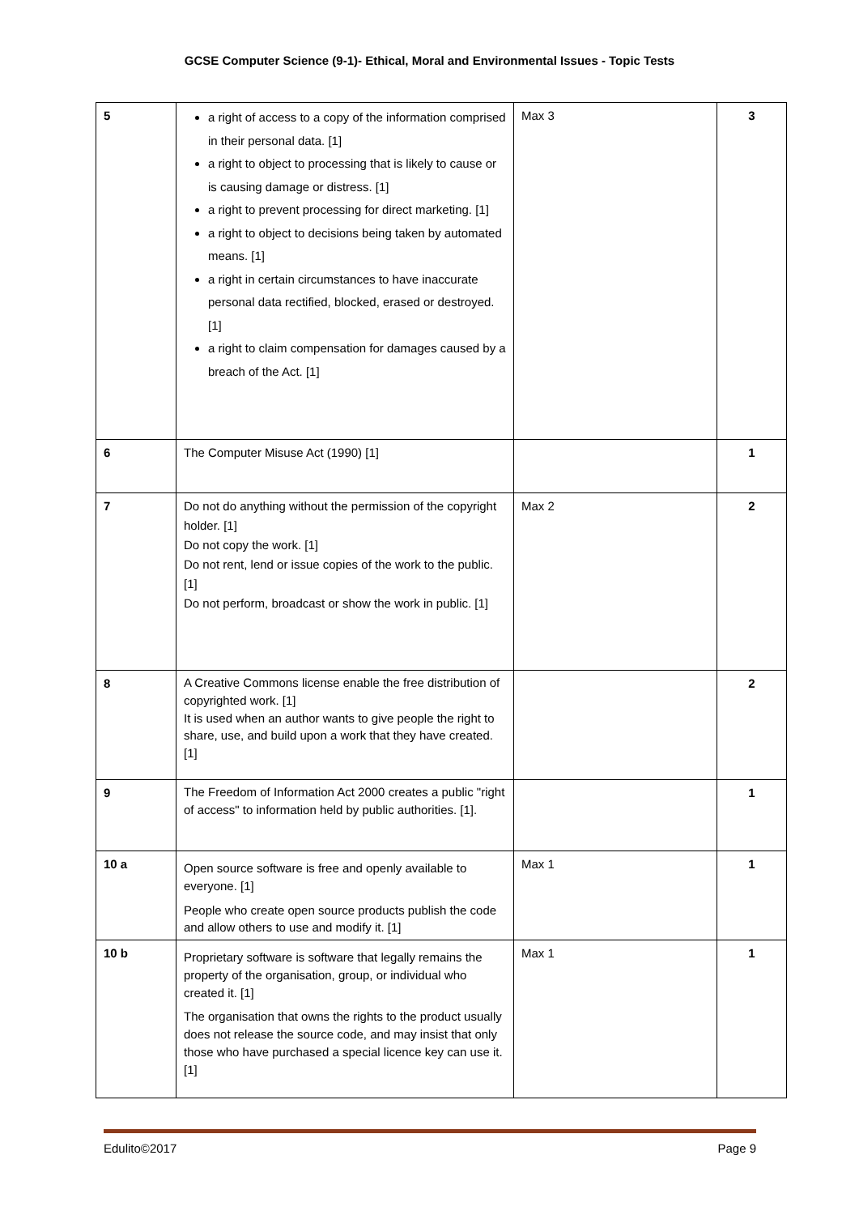GCSE Computer Science (9-1)- Ethical, Moral and Environmental Issues - Topic Tests
| 5 | a right of access to a copy of the information comprised in their personal data. [1] a right to object to processing that is likely to cause or is causing damage or distress. [1] a right to prevent processing for direct marketing. [1] a right to object to decisions being taken by automated means. [1] a right in certain circumstances to have inaccurate personal data rectified, blocked, erased or destroyed. [1] a right to claim compensation for damages caused by a breach of the Act. [1] | Max 3 | 3 |
| 6 | The Computer Misuse Act (1990) [1] | | 1 |
| 7 | Do not do anything without the permission of the copyright holder. [1] Do not copy the work. [1] Do not rent, lend or issue copies of the work to the public. [1] Do not perform, broadcast or show the work in public. [1] | Max 2 | 2 |
| 8 | A Creative Commons license enable the free distribution of copyrighted work. [1] It is used when an author wants to give people the right to share, use, and build upon a work that they have created. [1] | | 2 |
| 9 | The Freedom of Information Act 2000 creates a public "right of access" to information held by public authorities. [1]. | | 1 |
| 10 a | Open source software is free and openly available to everyone. [1] People who create open source products publish the code and allow others to use and modify it. [1] | Max 1 | 1 |
| 10 b | Proprietary software is software that legally remains the property of the organisation, group, or individual who created it. [1] The organisation that owns the rights to the product usually does not release the source code, and may insist that only those who have purchased a special licence key can use it. [1] | Max 1 | 1 |
Edulito©2017 Page 9